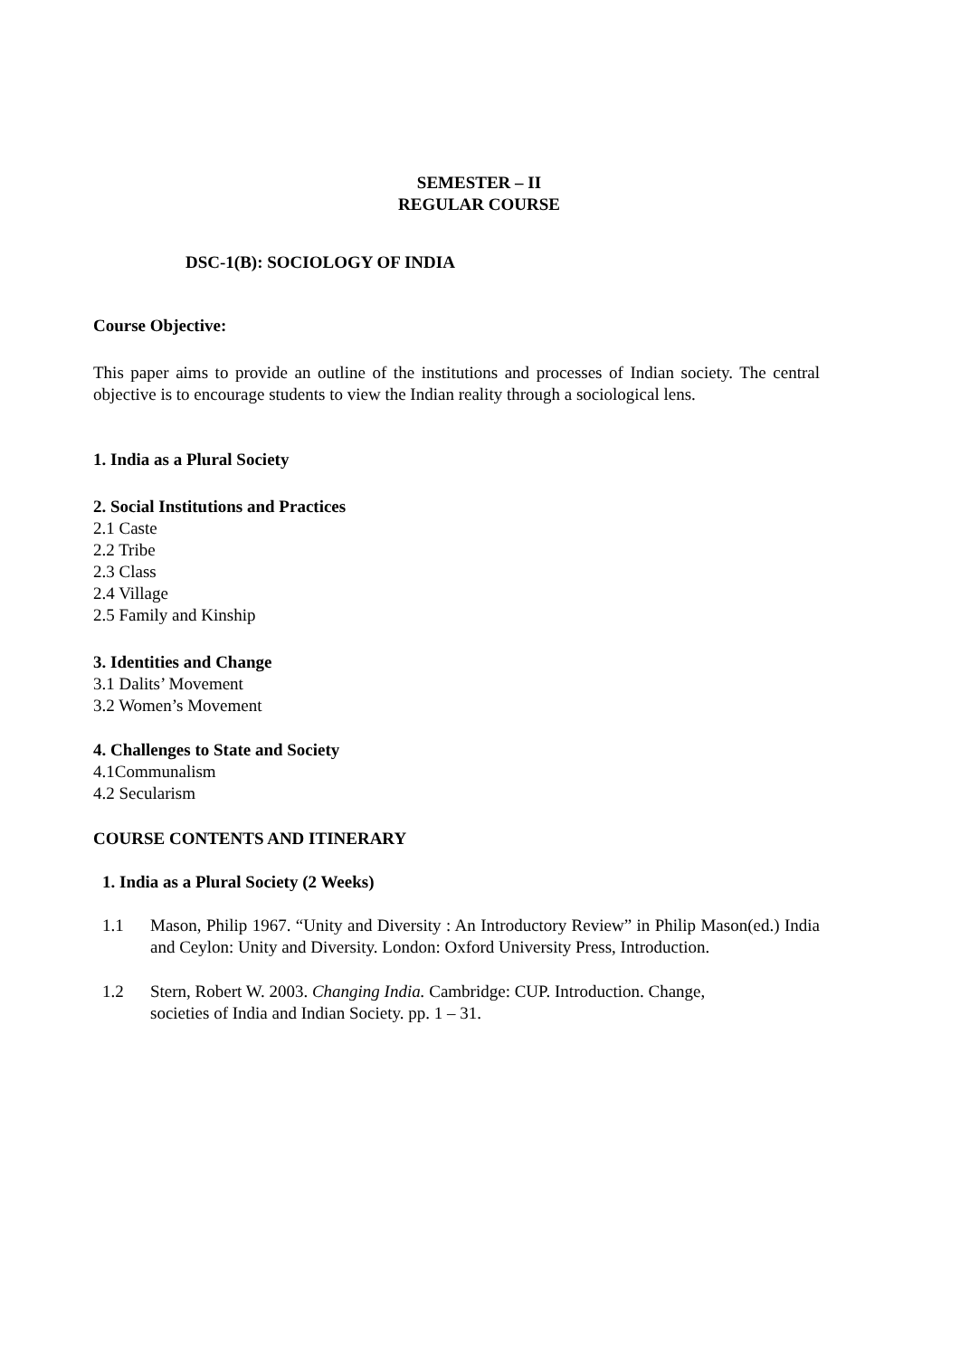SEMESTER – II
REGULAR COURSE
DSC-1(B): SOCIOLOGY OF INDIA
Course Objective:
This paper aims to provide an outline of the institutions and processes of Indian society. The central objective is to encourage students to view the Indian reality through a sociological lens.
1. India as a Plural Society
2. Social Institutions and Practices
2.1 Caste
2.2 Tribe
2.3 Class
2.4 Village
2.5 Family and Kinship
3. Identities and Change
3.1 Dalits’ Movement
3.2 Women’s Movement
4. Challenges to State and Society
4.1Communalism
4.2 Secularism
COURSE CONTENTS AND ITINERARY
1. India as a Plural Society (2 Weeks)
1.1 Mason, Philip 1967. “Unity and Diversity : An Introductory Review” in Philip Mason(ed.) India and Ceylon: Unity and Diversity. London: Oxford University Press, Introduction.
1.2 Stern, Robert W. 2003. Changing India. Cambridge: CUP. Introduction. Change,
societies of India and Indian Society. pp. 1 – 31.